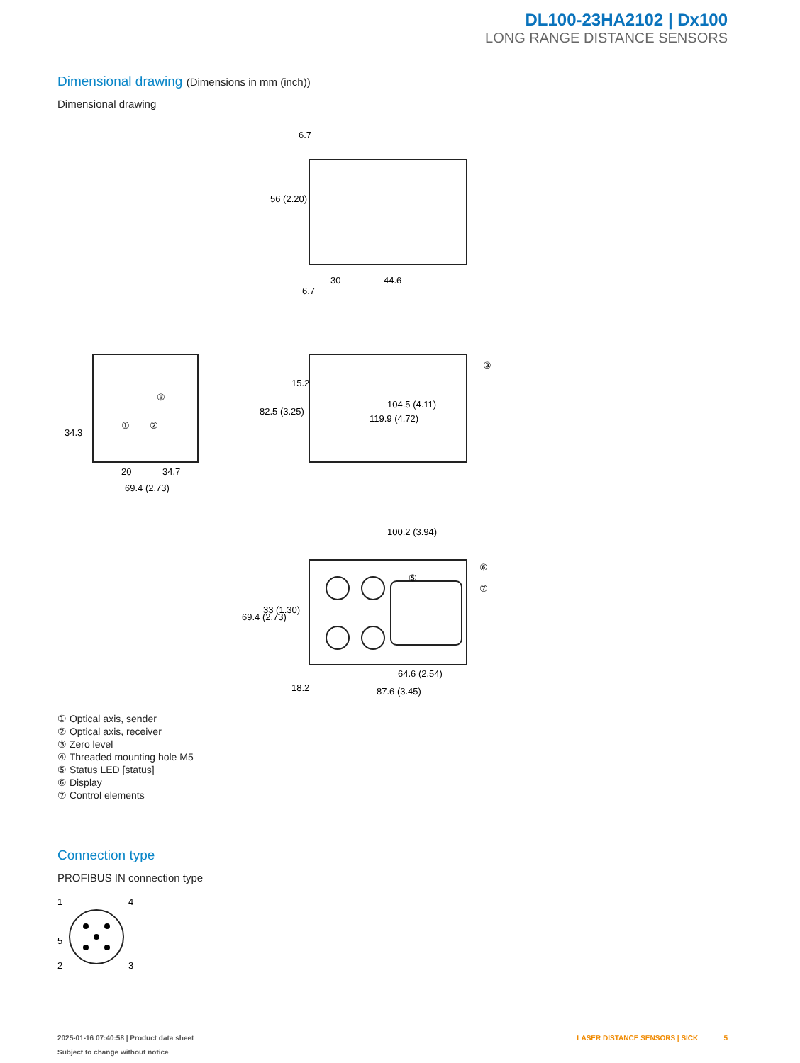DL100-23HA2102 | Dx100
LONG RANGE DISTANCE SENSORS
Dimensional drawing (Dimensions in mm (inch))
Dimensional drawing
104.5 (4.11)
119.9 (4.72)
20
34.7
69.4 (2.73)
30
44.6
100.2 (3.94)
64.6 (2.54)
87.6 (3.45)
34.3
33 (1.30)
69.4 (2.73)
56 (2.20)
82.5 (3.25)
6.7
6.7
15.2
18.2
③
⑥
⑦
⑤
①
②
③
① Optical axis, sender
② Optical axis, receiver
③ Zero level
④ Threaded mounting hole M5
⑤ Status LED [status]
⑥ Display
⑦ Control elements
Connection type
PROFIBUS IN connection type
1
4
5
2
3
2025-01-16 07:40:58 | Product data sheet
Subject to change without notice
LASER DISTANCE SENSORS | SICK 5